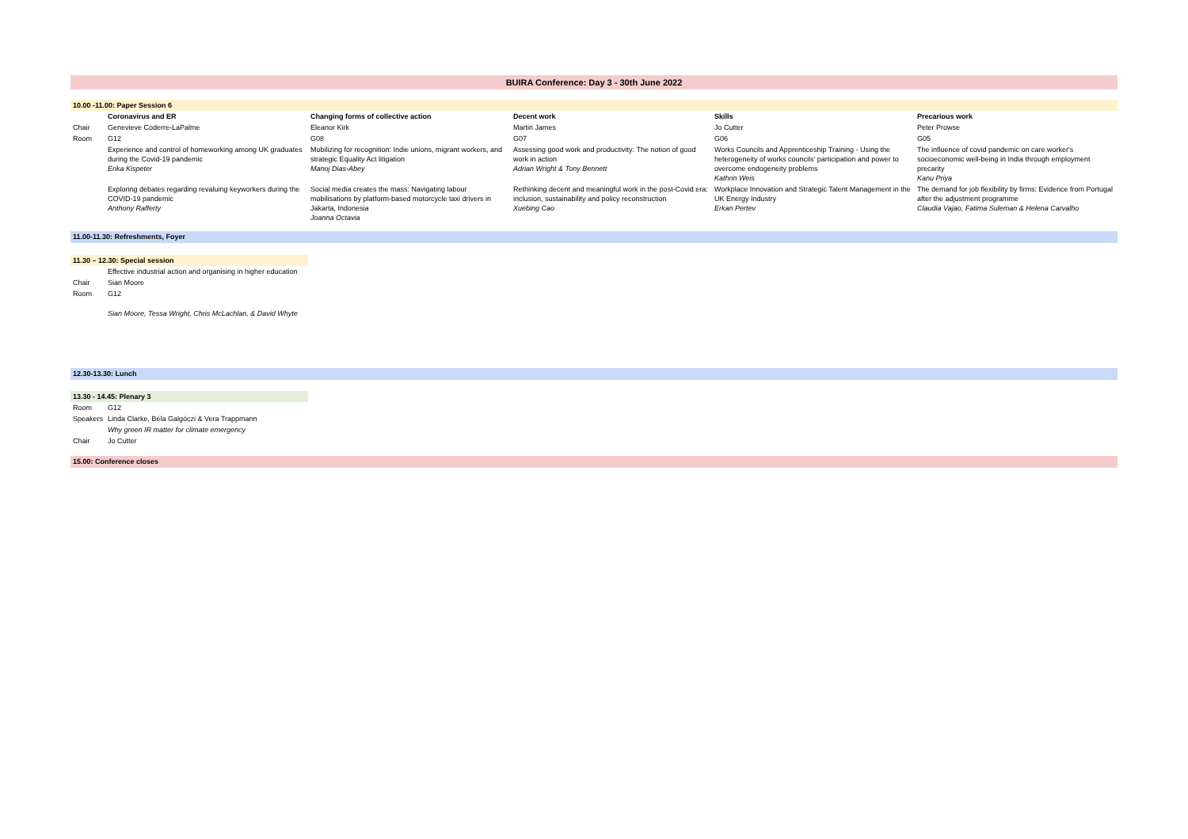BUIRA Conference: Day 3 - 30th June 2022
| 10.00 -11.00: Paper Session 6 | | | | | |
| | Coronavirus and ER | Changing forms of collective action | Decent work | Skills | Precarious work |
| Chair | Genevieve Coderre-LaPalme | Eleanor Kirk | Martin James | Jo Cutter | Peter Prowse |
| Room | G12 | G08 | G07 | G06 | G05 |
| | Experience and control of homeworking among UK graduates during the Covid-19 pandemic Erika Kispeter | Mobilizing for recognition: Indie unions, migrant workers, and strategic Equality Act litigation Manoj Dias-Abey | Assessing good work and productivity: The notion of good work in action Adrian Wright & Tony Bennett | Works Councils and Apprenticeship Training - Using the heterogeneity of works councils' participation and power to overcome endogeneity problems Kathrin Weis | The influence of covid pandemic on care worker's socioeconomic well-being in India through employment precarity Kanu Priya |
| | Exploring debates regarding revaluing keyworkers during the COVID-19 pandemic Anthony Rafferty | Social media creates the mass: Navigating labour mobilisations by platform-based motorcycle taxi drivers in Jakarta, Indonesia Joanna Octavia | Rethinking decent and meaningful work in the post-Covid era: inclusion, sustainability and policy reconstruction Xuebing Cao | Workplace Innovation and Strategic Talent Management in the UK Energy Industry Erkan Pertev | The demand for job flexibility by firms: Evidence from Portugal after the adjustment programme Claudia Vajao, Fatima Suleman & Helena Carvalho |
11.00-11.30: Refreshments, Foyer
| 11.30 – 12.30: Special session | |
| | Effective industrial action and organising in higher education |
| Chair | Sian Moore |
| Room | G12 |
| | Sian Moore, Tessa Wright, Chris McLachlan, & David Whyte |
12.30-13.30: Lunch
| 13.30 - 14.45: Plenary 3 | |
| Room | G12 |
| Speakers | Linda Clarke, Béla Galgóczi & Vera Trappmann |
| | Why green IR matter for climate emergency |
| Chair | Jo Cutter |
15.00: Conference closes